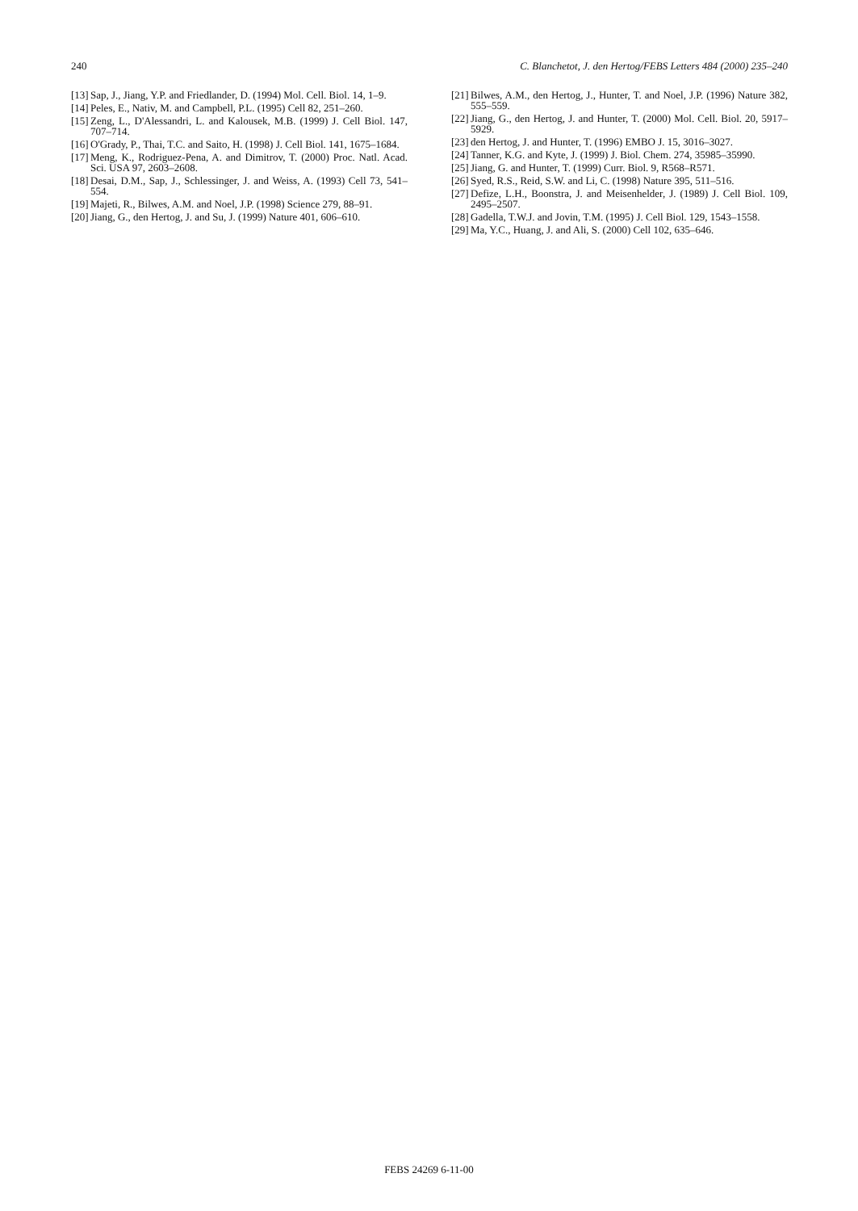240 C. Blanchetot, J. den Hertog/FEBS Letters 484 (2000) 235–240
[13] Sap, J., Jiang, Y.P. and Friedlander, D. (1994) Mol. Cell. Biol. 14, 1–9.
[14] Peles, E., Nativ, M. and Campbell, P.L. (1995) Cell 82, 251–260.
[15] Zeng, L., D'Alessandri, L. and Kalousek, M.B. (1999) J. Cell Biol. 147, 707–714.
[16] O'Grady, P., Thai, T.C. and Saito, H. (1998) J. Cell Biol. 141, 1675–1684.
[17] Meng, K., Rodriguez-Pena, A. and Dimitrov, T. (2000) Proc. Natl. Acad. Sci. USA 97, 2603–2608.
[18] Desai, D.M., Sap, J., Schlessinger, J. and Weiss, A. (1993) Cell 73, 541–554.
[19] Majeti, R., Bilwes, A.M. and Noel, J.P. (1998) Science 279, 88–91.
[20] Jiang, G., den Hertog, J. and Su, J. (1999) Nature 401, 606–610.
[21] Bilwes, A.M., den Hertog, J., Hunter, T. and Noel, J.P. (1996) Nature 382, 555–559.
[22] Jiang, G., den Hertog, J. and Hunter, T. (2000) Mol. Cell. Biol. 20, 5917–5929.
[23] den Hertog, J. and Hunter, T. (1996) EMBO J. 15, 3016–3027.
[24] Tanner, K.G. and Kyte, J. (1999) J. Biol. Chem. 274, 35985–35990.
[25] Jiang, G. and Hunter, T. (1999) Curr. Biol. 9, R568–R571.
[26] Syed, R.S., Reid, S.W. and Li, C. (1998) Nature 395, 511–516.
[27] Defize, L.H., Boonstra, J. and Meisenhelder, J. (1989) J. Cell Biol. 109, 2495–2507.
[28] Gadella, T.W.J. and Jovin, T.M. (1995) J. Cell Biol. 129, 1543–1558.
[29] Ma, Y.C., Huang, J. and Ali, S. (2000) Cell 102, 635–646.
FEBS 24269 6-11-00